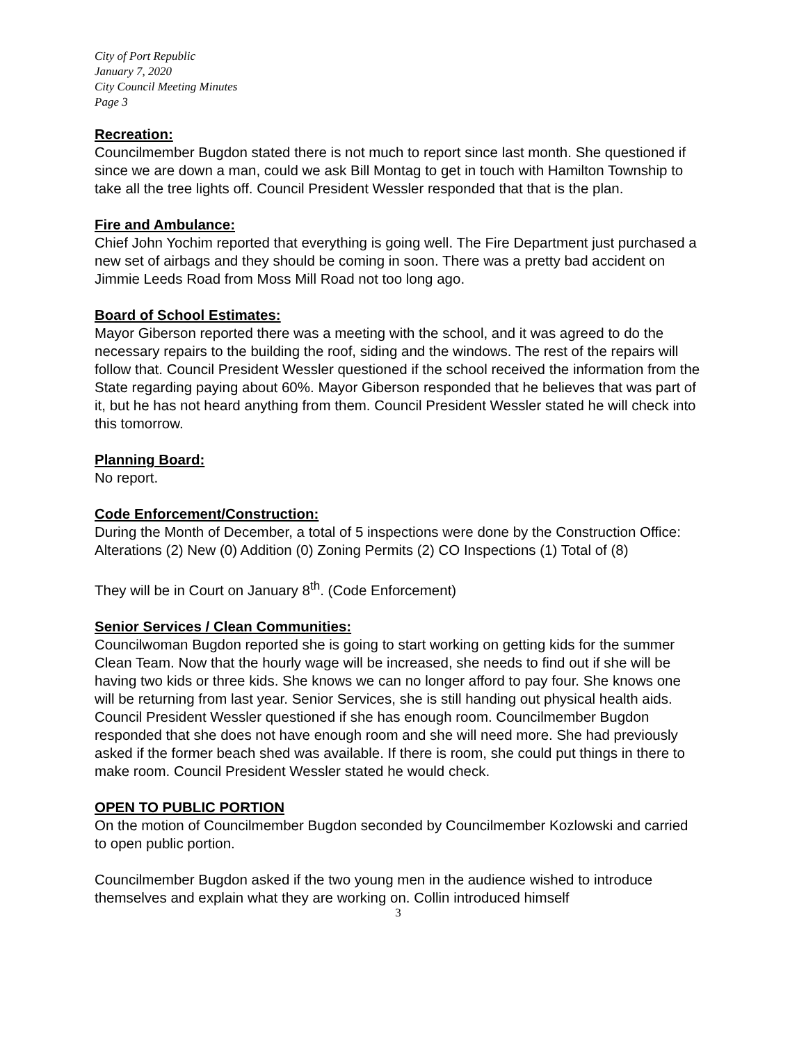City of Port Republic
January 7, 2020
City Council Meeting Minutes
Page 3
Recreation:
Councilmember Bugdon stated there is not much to report since last month. She questioned if since we are down a man, could we ask Bill Montag to get in touch with Hamilton Township to take all the tree lights off. Council President Wessler responded that that is the plan.
Fire and Ambulance:
Chief John Yochim reported that everything is going well. The Fire Department just purchased a new set of airbags and they should be coming in soon. There was a pretty bad accident on Jimmie Leeds Road from Moss Mill Road not too long ago.
Board of School Estimates:
Mayor Giberson reported there was a meeting with the school, and it was agreed to do the necessary repairs to the building the roof, siding and the windows. The rest of the repairs will follow that. Council President Wessler questioned if the school received the information from the State regarding paying about 60%. Mayor Giberson responded that he believes that was part of it, but he has not heard anything from them. Council President Wessler stated he will check into this tomorrow.
Planning Board:
No report.
Code Enforcement/Construction:
During the Month of December, a total of 5 inspections were done by the Construction Office: Alterations (2) New (0) Addition (0) Zoning Permits (2) CO Inspections (1) Total of (8)
They will be in Court on January 8<sup>th</sup>. (Code Enforcement)
Senior Services / Clean Communities:
Councilwoman Bugdon reported she is going to start working on getting kids for the summer Clean Team. Now that the hourly wage will be increased, she needs to find out if she will be having two kids or three kids. She knows we can no longer afford to pay four. She knows one will be returning from last year. Senior Services, she is still handing out physical health aids. Council President Wessler questioned if she has enough room. Councilmember Bugdon responded that she does not have enough room and she will need more. She had previously asked if the former beach shed was available. If there is room, she could put things in there to make room. Council President Wessler stated he would check.
OPEN TO PUBLIC PORTION
On the motion of Councilmember Bugdon seconded by Councilmember Kozlowski and carried to open public portion.
Councilmember Bugdon asked if the two young men in the audience wished to introduce themselves and explain what they are working on. Collin introduced himself
3